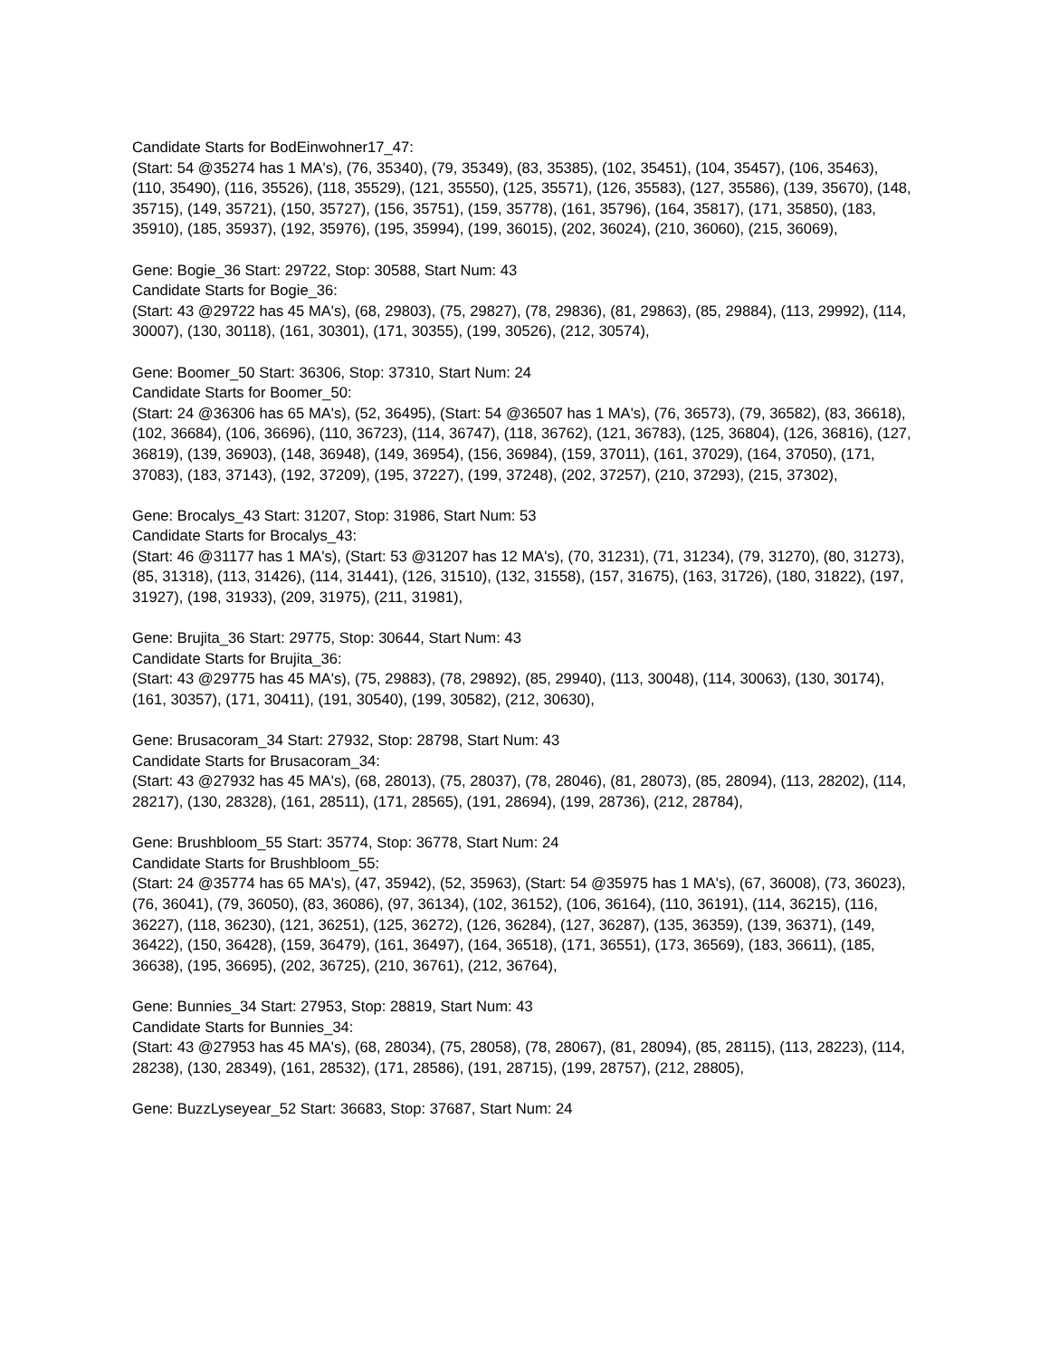Candidate Starts for BodEinwohner17_47:
(Start: 54 @35274 has 1 MA's), (76, 35340), (79, 35349), (83, 35385), (102, 35451), (104, 35457), (106, 35463), (110, 35490), (116, 35526), (118, 35529), (121, 35550), (125, 35571), (126, 35583), (127, 35586), (139, 35670), (148, 35715), (149, 35721), (150, 35727), (156, 35751), (159, 35778), (161, 35796), (164, 35817), (171, 35850), (183, 35910), (185, 35937), (192, 35976), (195, 35994), (199, 36015), (202, 36024), (210, 36060), (215, 36069),
Gene: Bogie_36 Start: 29722, Stop: 30588, Start Num: 43
Candidate Starts for Bogie_36:
(Start: 43 @29722 has 45 MA's), (68, 29803), (75, 29827), (78, 29836), (81, 29863), (85, 29884), (113, 29992), (114, 30007), (130, 30118), (161, 30301), (171, 30355), (199, 30526), (212, 30574),
Gene: Boomer_50 Start: 36306, Stop: 37310, Start Num: 24
Candidate Starts for Boomer_50:
(Start: 24 @36306 has 65 MA's), (52, 36495), (Start: 54 @36507 has 1 MA's), (76, 36573), (79, 36582), (83, 36618), (102, 36684), (106, 36696), (110, 36723), (114, 36747), (118, 36762), (121, 36783), (125, 36804), (126, 36816), (127, 36819), (139, 36903), (148, 36948), (149, 36954), (156, 36984), (159, 37011), (161, 37029), (164, 37050), (171, 37083), (183, 37143), (192, 37209), (195, 37227), (199, 37248), (202, 37257), (210, 37293), (215, 37302),
Gene: Brocalys_43 Start: 31207, Stop: 31986, Start Num: 53
Candidate Starts for Brocalys_43:
(Start: 46 @31177 has 1 MA's), (Start: 53 @31207 has 12 MA's), (70, 31231), (71, 31234), (79, 31270), (80, 31273), (85, 31318), (113, 31426), (114, 31441), (126, 31510), (132, 31558), (157, 31675), (163, 31726), (180, 31822), (197, 31927), (198, 31933), (209, 31975), (211, 31981),
Gene: Brujita_36 Start: 29775, Stop: 30644, Start Num: 43
Candidate Starts for Brujita_36:
(Start: 43 @29775 has 45 MA's), (75, 29883), (78, 29892), (85, 29940), (113, 30048), (114, 30063), (130, 30174), (161, 30357), (171, 30411), (191, 30540), (199, 30582), (212, 30630),
Gene: Brusacoram_34 Start: 27932, Stop: 28798, Start Num: 43
Candidate Starts for Brusacoram_34:
(Start: 43 @27932 has 45 MA's), (68, 28013), (75, 28037), (78, 28046), (81, 28073), (85, 28094), (113, 28202), (114, 28217), (130, 28328), (161, 28511), (171, 28565), (191, 28694), (199, 28736), (212, 28784),
Gene: Brushbloom_55 Start: 35774, Stop: 36778, Start Num: 24
Candidate Starts for Brushbloom_55:
(Start: 24 @35774 has 65 MA's), (47, 35942), (52, 35963), (Start: 54 @35975 has 1 MA's), (67, 36008), (73, 36023), (76, 36041), (79, 36050), (83, 36086), (97, 36134), (102, 36152), (106, 36164), (110, 36191), (114, 36215), (116, 36227), (118, 36230), (121, 36251), (125, 36272), (126, 36284), (127, 36287), (135, 36359), (139, 36371), (149, 36422), (150, 36428), (159, 36479), (161, 36497), (164, 36518), (171, 36551), (173, 36569), (183, 36611), (185, 36638), (195, 36695), (202, 36725), (210, 36761), (212, 36764),
Gene: Bunnies_34 Start: 27953, Stop: 28819, Start Num: 43
Candidate Starts for Bunnies_34:
(Start: 43 @27953 has 45 MA's), (68, 28034), (75, 28058), (78, 28067), (81, 28094), (85, 28115), (113, 28223), (114, 28238), (130, 28349), (161, 28532), (171, 28586), (191, 28715), (199, 28757), (212, 28805),
Gene: BuzzLyseyear_52 Start: 36683, Stop: 37687, Start Num: 24